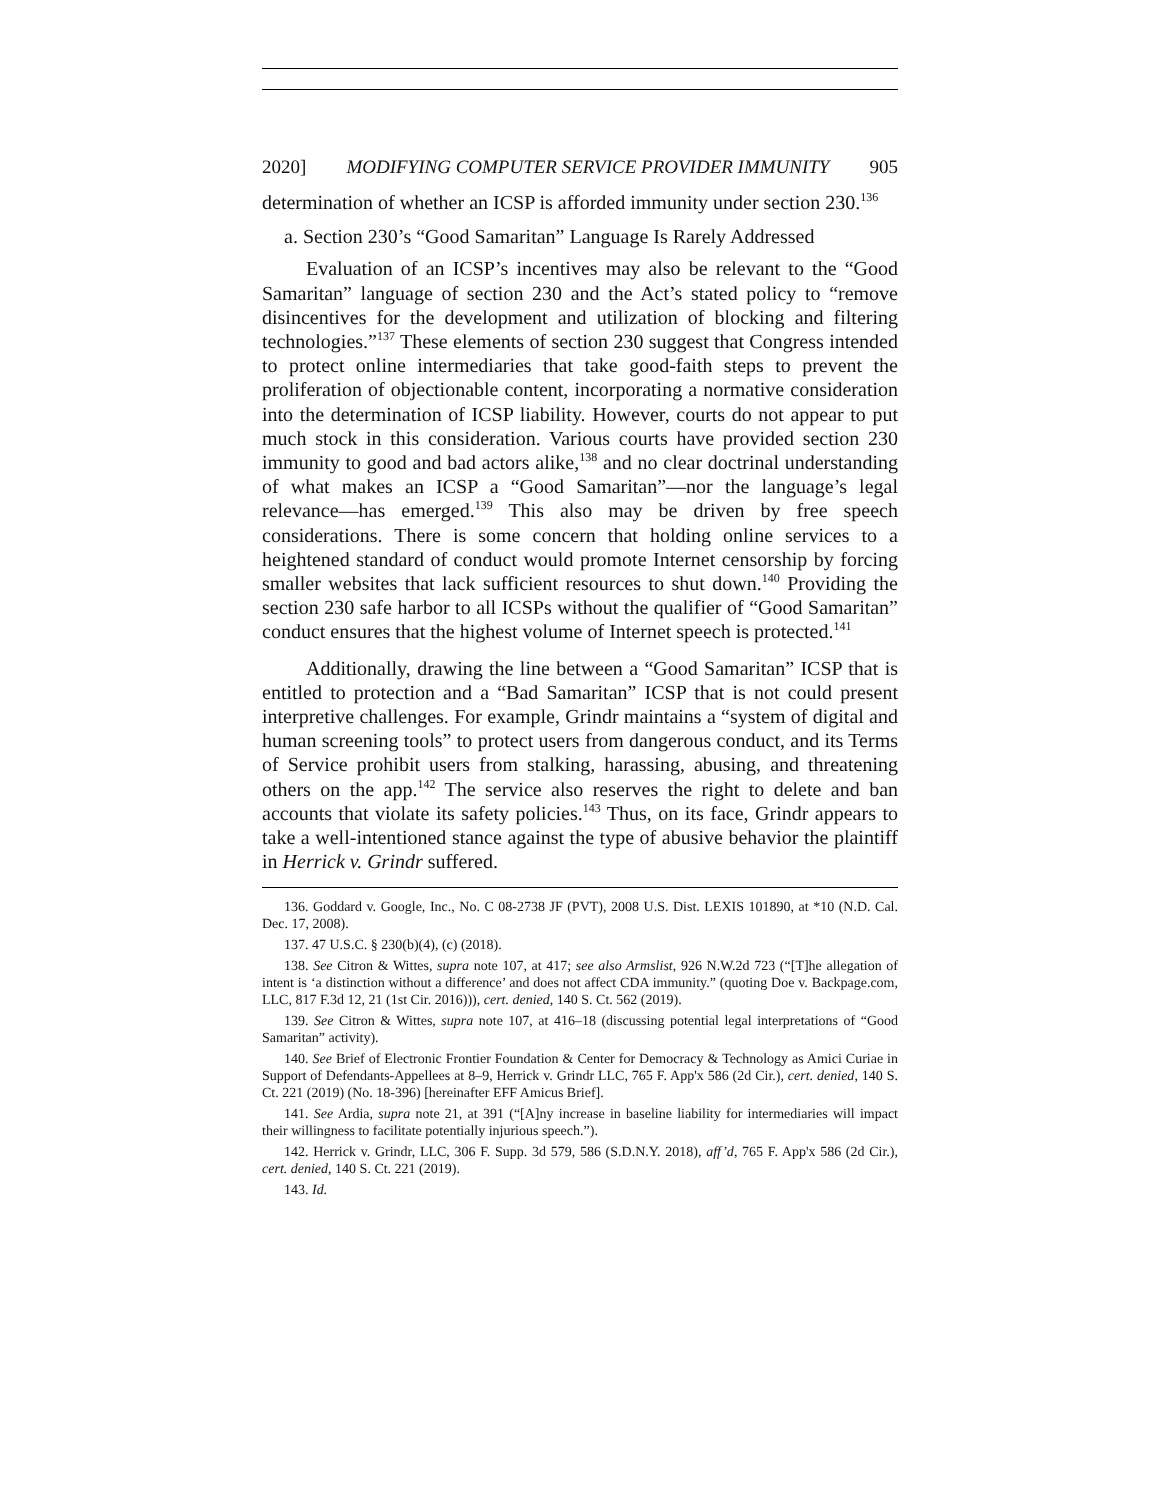2020] MODIFYING COMPUTER SERVICE PROVIDER IMMUNITY 905
determination of whether an ICSP is afforded immunity under section 230.<sup>136</sup>
a. Section 230’s “Good Samaritan” Language Is Rarely Addressed
Evaluation of an ICSP’s incentives may also be relevant to the “Good Samaritan” language of section 230 and the Act’s stated policy to “remove disincentives for the development and utilization of blocking and filtering technologies.”<sup>137</sup> These elements of section 230 suggest that Congress intended to protect online intermediaries that take good-faith steps to prevent the proliferation of objectionable content, incorporating a normative consideration into the determination of ICSP liability. However, courts do not appear to put much stock in this consideration. Various courts have provided section 230 immunity to good and bad actors alike,<sup>138</sup> and no clear doctrinal understanding of what makes an ICSP a “Good Samaritan”—nor the language’s legal relevance—has emerged.<sup>139</sup> This also may be driven by free speech considerations. There is some concern that holding online services to a heightened standard of conduct would promote Internet censorship by forcing smaller websites that lack sufficient resources to shut down.<sup>140</sup> Providing the section 230 safe harbor to all ICSPs without the qualifier of “Good Samaritan” conduct ensures that the highest volume of Internet speech is protected.<sup>141</sup>
Additionally, drawing the line between a “Good Samaritan” ICSP that is entitled to protection and a “Bad Samaritan” ICSP that is not could present interpretive challenges. For example, Grindr maintains a “system of digital and human screening tools” to protect users from dangerous conduct, and its Terms of Service prohibit users from stalking, harassing, abusing, and threatening others on the app.<sup>142</sup> The service also reserves the right to delete and ban accounts that violate its safety policies.<sup>143</sup> Thus, on its face, Grindr appears to take a well-intentioned stance against the type of abusive behavior the plaintiff in Herrick v. Grindr suffered.
136. Goddard v. Google, Inc., No. C 08-2738 JF (PVT), 2008 U.S. Dist. LEXIS 101890, at *10 (N.D. Cal. Dec. 17, 2008).
137. 47 U.S.C. § 230(b)(4), (c) (2018).
138. See Citron & Wittes, supra note 107, at 417; see also Armslist, 926 N.W.2d 723 (“[T]he allegation of intent is ‘a distinction without a difference’ and does not affect CDA immunity.” (quoting Doe v. Backpage.com, LLC, 817 F.3d 12, 21 (1st Cir. 2016))), cert. denied, 140 S. Ct. 562 (2019).
139. See Citron & Wittes, supra note 107, at 416–18 (discussing potential legal interpretations of “Good Samaritan” activity).
140. See Brief of Electronic Frontier Foundation & Center for Democracy & Technology as Amici Curiae in Support of Defendants-Appellees at 8–9, Herrick v. Grindr LLC, 765 F. App'x 586 (2d Cir.), cert. denied, 140 S. Ct. 221 (2019) (No. 18-396) [hereinafter EFF Amicus Brief].
141. See Ardia, supra note 21, at 391 (“[A]ny increase in baseline liability for intermediaries will impact their willingness to facilitate potentially injurious speech.”).
142. Herrick v. Grindr, LLC, 306 F. Supp. 3d 579, 586 (S.D.N.Y. 2018), aff’d, 765 F. App'x 586 (2d Cir.), cert. denied, 140 S. Ct. 221 (2019).
143. Id.